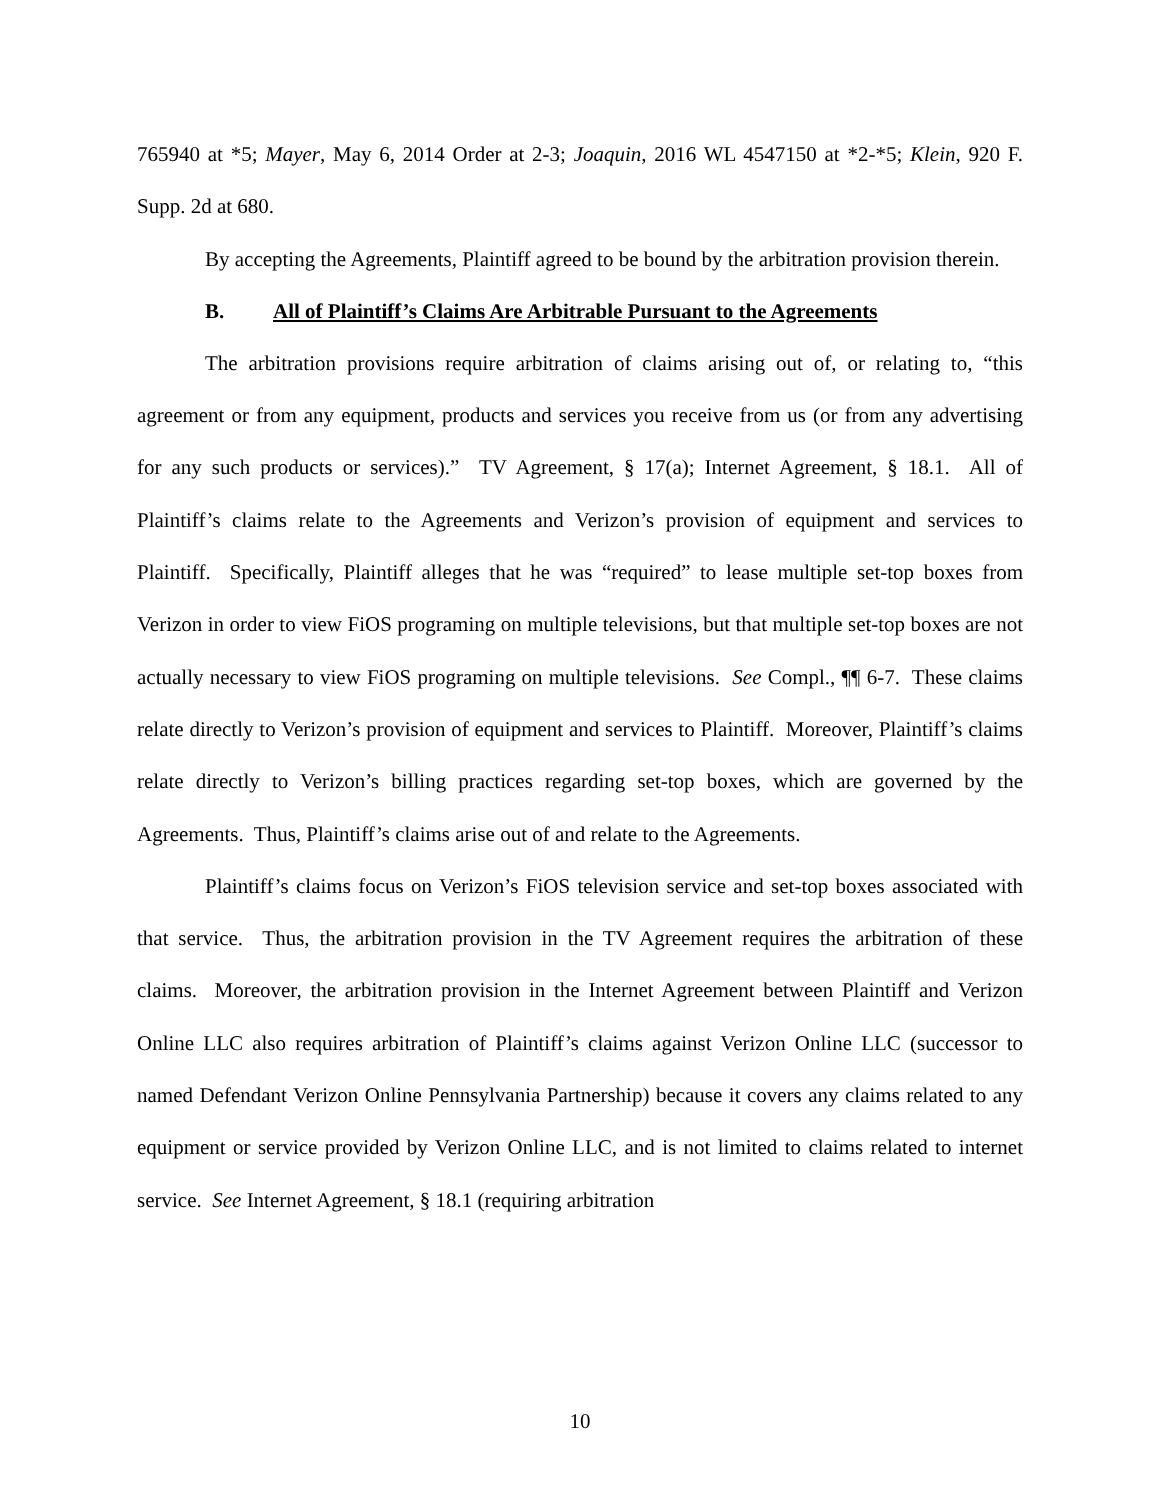765940 at *5; Mayer, May 6, 2014 Order at 2-3; Joaquin, 2016 WL 4547150 at *2-*5; Klein, 920 F. Supp. 2d at 680.
By accepting the Agreements, Plaintiff agreed to be bound by the arbitration provision therein.
B. All of Plaintiff’s Claims Are Arbitrable Pursuant to the Agreements
The arbitration provisions require arbitration of claims arising out of, or relating to, “this agreement or from any equipment, products and services you receive from us (or from any advertising for any such products or services).” TV Agreement, § 17(a); Internet Agreement, § 18.1. All of Plaintiff’s claims relate to the Agreements and Verizon’s provision of equipment and services to Plaintiff. Specifically, Plaintiff alleges that he was “required” to lease multiple set-top boxes from Verizon in order to view FiOS programing on multiple televisions, but that multiple set-top boxes are not actually necessary to view FiOS programing on multiple televisions. See Compl., ¶¶ 6-7. These claims relate directly to Verizon’s provision of equipment and services to Plaintiff. Moreover, Plaintiff’s claims relate directly to Verizon’s billing practices regarding set-top boxes, which are governed by the Agreements. Thus, Plaintiff’s claims arise out of and relate to the Agreements.
Plaintiff’s claims focus on Verizon’s FiOS television service and set-top boxes associated with that service. Thus, the arbitration provision in the TV Agreement requires the arbitration of these claims. Moreover, the arbitration provision in the Internet Agreement between Plaintiff and Verizon Online LLC also requires arbitration of Plaintiff’s claims against Verizon Online LLC (successor to named Defendant Verizon Online Pennsylvania Partnership) because it covers any claims related to any equipment or service provided by Verizon Online LLC, and is not limited to claims related to internet service. See Internet Agreement, § 18.1 (requiring arbitration
10